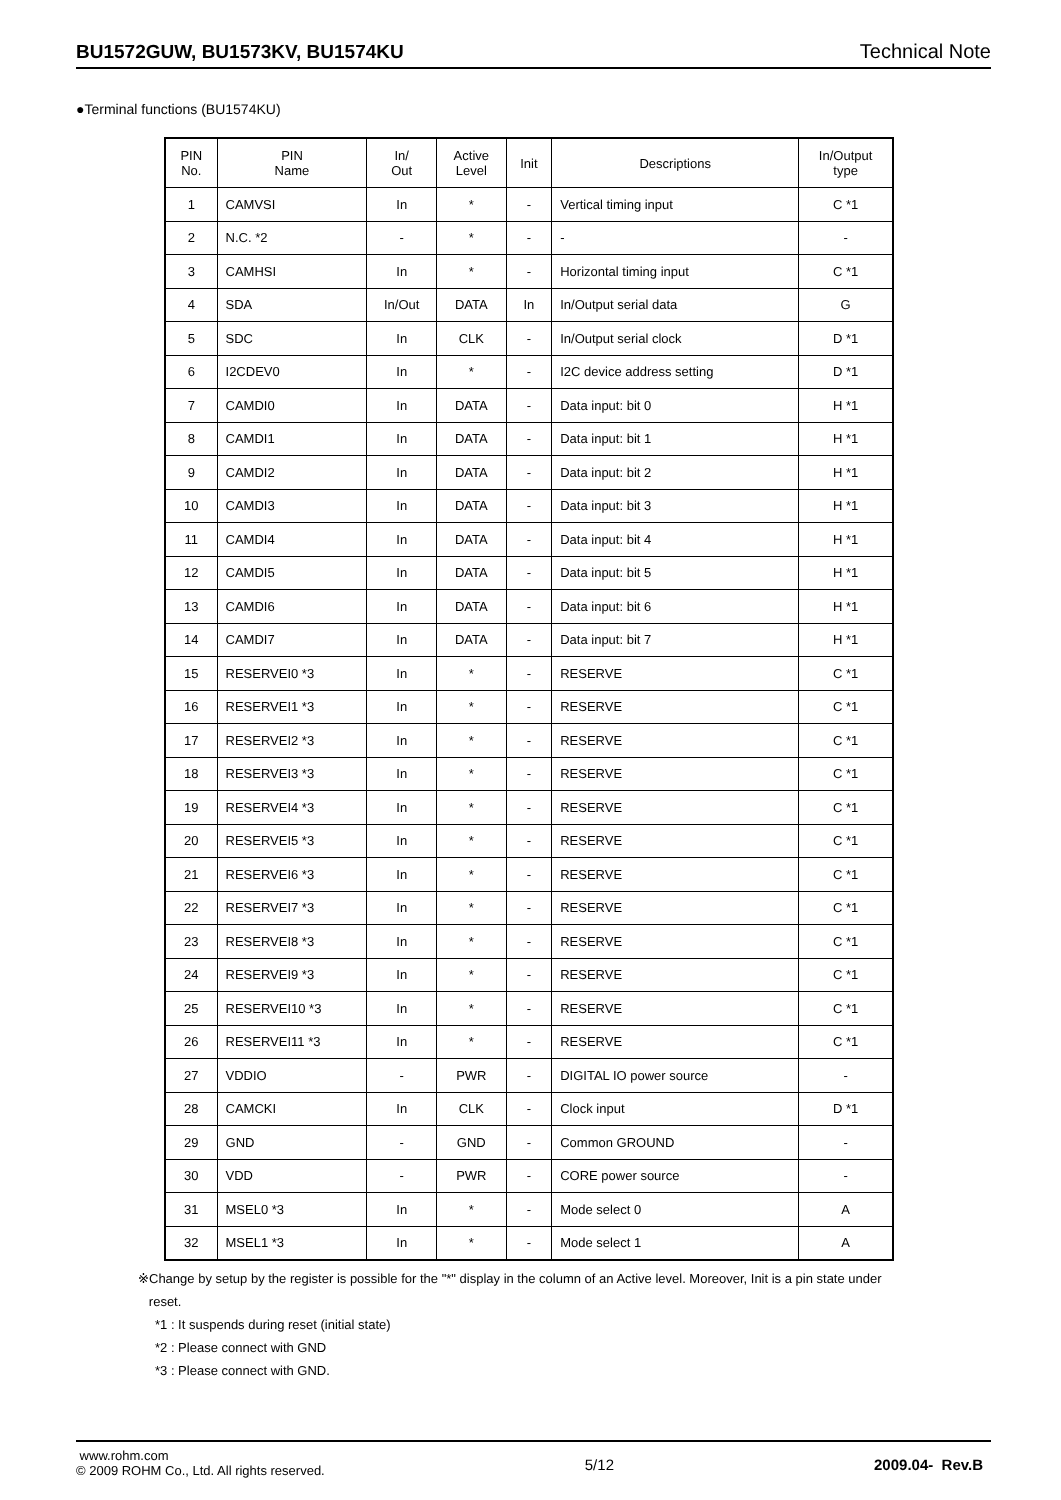BU1572GUW, BU1573KV, BU1574KU Technical Note
●Terminal functions (BU1574KU)
| PIN No. | PIN Name | In/ Out | Active Level | Init | Descriptions | In/Output type |
| --- | --- | --- | --- | --- | --- | --- |
| 1 | CAMVSI | In | * | - | Vertical timing input | C *1 |
| 2 | N.C. *2 | - | * | - | - | - |
| 3 | CAMHSI | In | * | - | Horizontal timing input | C *1 |
| 4 | SDA | In/Out | DATA | In | In/Output serial data | G |
| 5 | SDC | In | CLK | - | In/Output serial clock | D *1 |
| 6 | I2CDEV0 | In | * | - | I2C device address setting | D *1 |
| 7 | CAMDI0 | In | DATA | - | Data input: bit 0 | H *1 |
| 8 | CAMDI1 | In | DATA | - | Data input: bit 1 | H *1 |
| 9 | CAMDI2 | In | DATA | - | Data input: bit 2 | H *1 |
| 10 | CAMDI3 | In | DATA | - | Data input: bit 3 | H *1 |
| 11 | CAMDI4 | In | DATA | - | Data input: bit 4 | H *1 |
| 12 | CAMDI5 | In | DATA | - | Data input: bit 5 | H *1 |
| 13 | CAMDI6 | In | DATA | - | Data input: bit 6 | H *1 |
| 14 | CAMDI7 | In | DATA | - | Data input: bit 7 | H *1 |
| 15 | RESERVEI0 *3 | In | * | - | RESERVE | C *1 |
| 16 | RESERVEI1 *3 | In | * | - | RESERVE | C *1 |
| 17 | RESERVEI2 *3 | In | * | - | RESERVE | C *1 |
| 18 | RESERVEI3 *3 | In | * | - | RESERVE | C *1 |
| 19 | RESERVEI4 *3 | In | * | - | RESERVE | C *1 |
| 20 | RESERVEI5 *3 | In | * | - | RESERVE | C *1 |
| 21 | RESERVEI6 *3 | In | * | - | RESERVE | C *1 |
| 22 | RESERVEI7 *3 | In | * | - | RESERVE | C *1 |
| 23 | RESERVEI8 *3 | In | * | - | RESERVE | C *1 |
| 24 | RESERVEI9 *3 | In | * | - | RESERVE | C *1 |
| 25 | RESERVEI10 *3 | In | * | - | RESERVE | C *1 |
| 26 | RESERVEI11 *3 | In | * | - | RESERVE | C *1 |
| 27 | VDDIO | - | PWR | - | DIGITAL IO power source | - |
| 28 | CAMCKI | In | CLK | - | Clock input | D *1 |
| 29 | GND | - | GND | - | Common GROUND | - |
| 30 | VDD | - | PWR | - | CORE power source | - |
| 31 | MSEL0 *3 | In | * | - | Mode select 0 | A |
| 32 | MSEL1 *3 | In | * | - | Mode select 1 | A |
※Change by setup by the register is possible for the "*" display in the column of an Active level. Moreover, Init is a pin state under
reset.
*1 : It suspends during reset (initial state)
*2 : Please connect with GND
*3 : Please connect with GND.
www.rohm.com
© 2009 ROHM Co., Ltd. All rights reserved.
5/12 2009.04- Rev.B